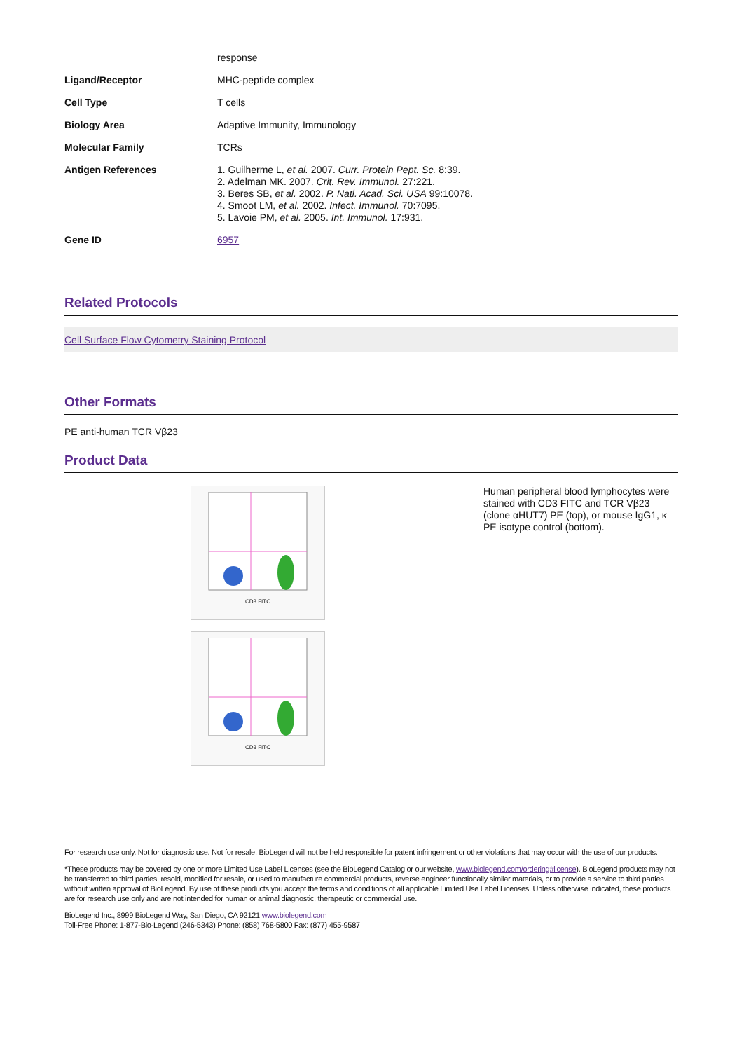| | response |
| Ligand/Receptor | MHC-peptide complex |
| Cell Type | T cells |
| Biology Area | Adaptive Immunity, Immunology |
| Molecular Family | TCRs |
| Antigen References | 1. Guilherme L, et al. 2007. Curr. Protein Pept. Sc. 8:39. 2. Adelman MK. 2007. Crit. Rev. Immunol. 27:221. 3. Beres SB, et al. 2002. P. Natl. Acad. Sci. USA 99:10078. 4. Smoot LM, et al. 2002. Infect. Immunol. 70:7095. 5. Lavoie PM, et al. 2005. Int. Immunol. 17:931. |
| Gene ID | 6957 |
Related Protocols
Cell Surface Flow Cytometry Staining Protocol
Other Formats
PE anti-human TCR Vβ23
Product Data
CD3 FITC
CD3 FITC
Human peripheral blood lymphocytes were stained with CD3 FITC and TCR Vβ23 (clone αHUT7) PE (top), or mouse IgG1, κ PE isotype control (bottom).
For research use only. Not for diagnostic use. Not for resale. BioLegend will not be held responsible for patent infringement or other violations that may occur with the use of our products.
*These products may be covered by one or more Limited Use Label Licenses (see the BioLegend Catalog or our website, www.biolegend.com/ordering#license). BioLegend products may not be transferred to third parties, resold, modified for resale, or used to manufacture commercial products, reverse engineer functionally similar materials, or to provide a service to third parties without written approval of BioLegend. By use of these products you accept the terms and conditions of all applicable Limited Use Label Licenses. Unless otherwise indicated, these products are for research use only and are not intended for human or animal diagnostic, therapeutic or commercial use.
BioLegend Inc., 8999 BioLegend Way, San Diego, CA 92121 www.biolegend.com
Toll-Free Phone: 1-877-Bio-Legend (246-5343) Phone: (858) 768-5800 Fax: (877) 455-9587